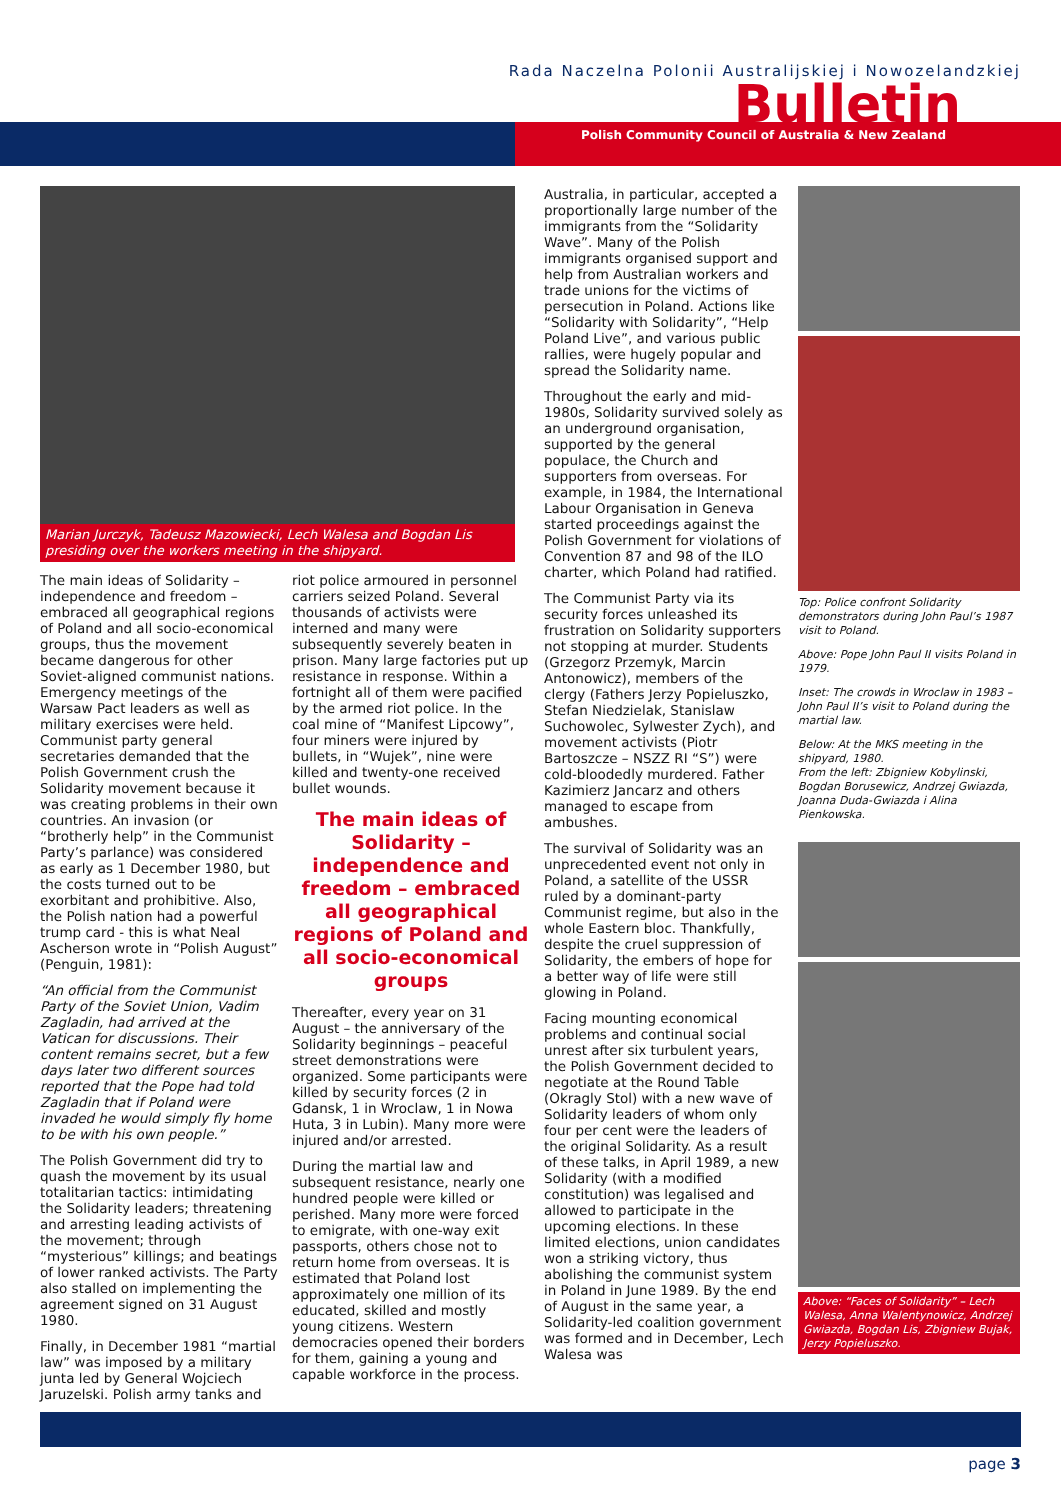Rada Naczelna Polonii Australijskiej i Nowozelandzkiej
Bulletin
Polish Community Council of Australia & New Zealand
Marian Jurczyk, Tadeusz Mazowiecki, Lech Walesa and Bogdan Lis presiding over the workers meeting in the shipyard.
The main ideas of Solidarity – independence and freedom – embraced all geographical regions of Poland and all socio-economical groups, thus the movement became dangerous for other Soviet-aligned communist nations. Emergency meetings of the Warsaw Pact leaders as well as military exercises were held. Communist party general secretaries demanded that the Polish Government crush the Solidarity movement because it was creating problems in their own countries. An invasion (or “brotherly help” in the Communist Party’s parlance) was considered as early as 1 December 1980, but the costs turned out to be exorbitant and prohibitive. Also, the Polish nation had a powerful trump card - this is what Neal Ascherson wrote in “Polish August” (Penguin, 1981):
“An official from the Communist Party of the Soviet Union, Vadim Zagladin, had arrived at the Vatican for discussions. Their content remains secret, but a few days later two different sources reported that the Pope had told Zagladin that if Poland were invaded he would simply fly home to be with his own people.”
The Polish Government did try to quash the movement by its usual totalitarian tactics: intimidating the Solidarity leaders; threatening and arresting leading activists of the movement; through “mysterious” killings; and beatings of lower ranked activists. The Party also stalled on implementing the agreement signed on 31 August 1980.
Finally, in December 1981 “martial law” was imposed by a military junta led by General Wojciech Jaruzelski. Polish army tanks and
riot police armoured in personnel carriers seized Poland. Several thousands of activists were interned and many were subsequently severely beaten in prison. Many large factories put up resistance in response. Within a fortnight all of them were pacified by the armed riot police. In the coal mine of “Manifest Lipcowy”, four miners were injured by bullets, in “Wujek”, nine were killed and twenty-one received bullet wounds.
The main ideas of Solidarity – independence and freedom – embraced all geographical regions of Poland and all socio-economical groups
Thereafter, every year on 31 August – the anniversary of the Solidarity beginnings – peaceful street demonstrations were organized. Some participants were killed by security forces (2 in Gdansk, 1 in Wroclaw, 1 in Nowa Huta, 3 in Lubin). Many more were injured and/or arrested.
During the martial law and subsequent resistance, nearly one hundred people were killed or perished. Many more were forced to emigrate, with one-way exit passports, others chose not to return home from overseas. It is estimated that Poland lost approximately one million of its educated, skilled and mostly young citizens. Western democracies opened their borders for them, gaining a young and capable workforce in the process.
Australia, in particular, accepted a proportionally large number of the immigrants from the “Solidarity Wave”. Many of the Polish immigrants organised support and help from Australian workers and trade unions for the victims of persecution in Poland. Actions like “Solidarity with Solidarity”, “Help Poland Live”, and various public rallies, were hugely popular and spread the Solidarity name.
Throughout the early and mid-1980s, Solidarity survived solely as an underground organisation, supported by the general populace, the Church and supporters from overseas. For example, in 1984, the International Labour Organisation in Geneva started proceedings against the Polish Government for violations of Convention 87 and 98 of the ILO charter, which Poland had ratified.
The Communist Party via its security forces unleashed its frustration on Solidarity supporters not stopping at murder. Students (Grzegorz Przemyk, Marcin Antonowicz), members of the clergy (Fathers Jerzy Popieluszko, Stefan Niedzielak, Stanislaw Suchowolec, Sylwester Zych), and movement activists (Piotr Bartoszcze – NSZZ RI “S”) were cold-bloodedly murdered. Father Kazimierz Jancarz and others managed to escape from ambushes.
The survival of Solidarity was an unprecedented event not only in Poland, a satellite of the USSR ruled by a dominant-party Communist regime, but also in the whole Eastern bloc. Thankfully, despite the cruel suppression of Solidarity, the embers of hope for a better way of life were still glowing in Poland.
Facing mounting economical problems and continual social unrest after six turbulent years, the Polish Government decided to negotiate at the Round Table (Okragly Stol) with a new wave of Solidarity leaders of whom only four per cent were the leaders of the original Solidarity. As a result of these talks, in April 1989, a new Solidarity (with a modified constitution) was legalised and allowed to participate in the upcoming elections. In these limited elections, union candidates won a striking victory, thus abolishing the communist system in Poland in June 1989. By the end of August in the same year, a Solidarity-led coalition government was formed and in December, Lech Walesa was
Top: Police confront Solidarity demonstrators during John Paul’s 1987 visit to Poland.
Above: Pope John Paul II visits Poland in 1979.
Inset: The crowds in Wroclaw in 1983 – John Paul II’s visit to Poland during the martial law.
Below: At the MKS meeting in the shipyard, 1980.
From the left: Zbigniew Kobylinski, Bogdan Borusewicz, Andrzej Gwiazda, Joanna Duda-Gwiazda i Alina Pienkowska.
Above: “Faces of Solidarity” – Lech Walesa, Anna Walentynowicz, Andrzej Gwiazda, Bogdan Lis, Zbigniew Bujak, Jerzy Popieluszko.
page 3